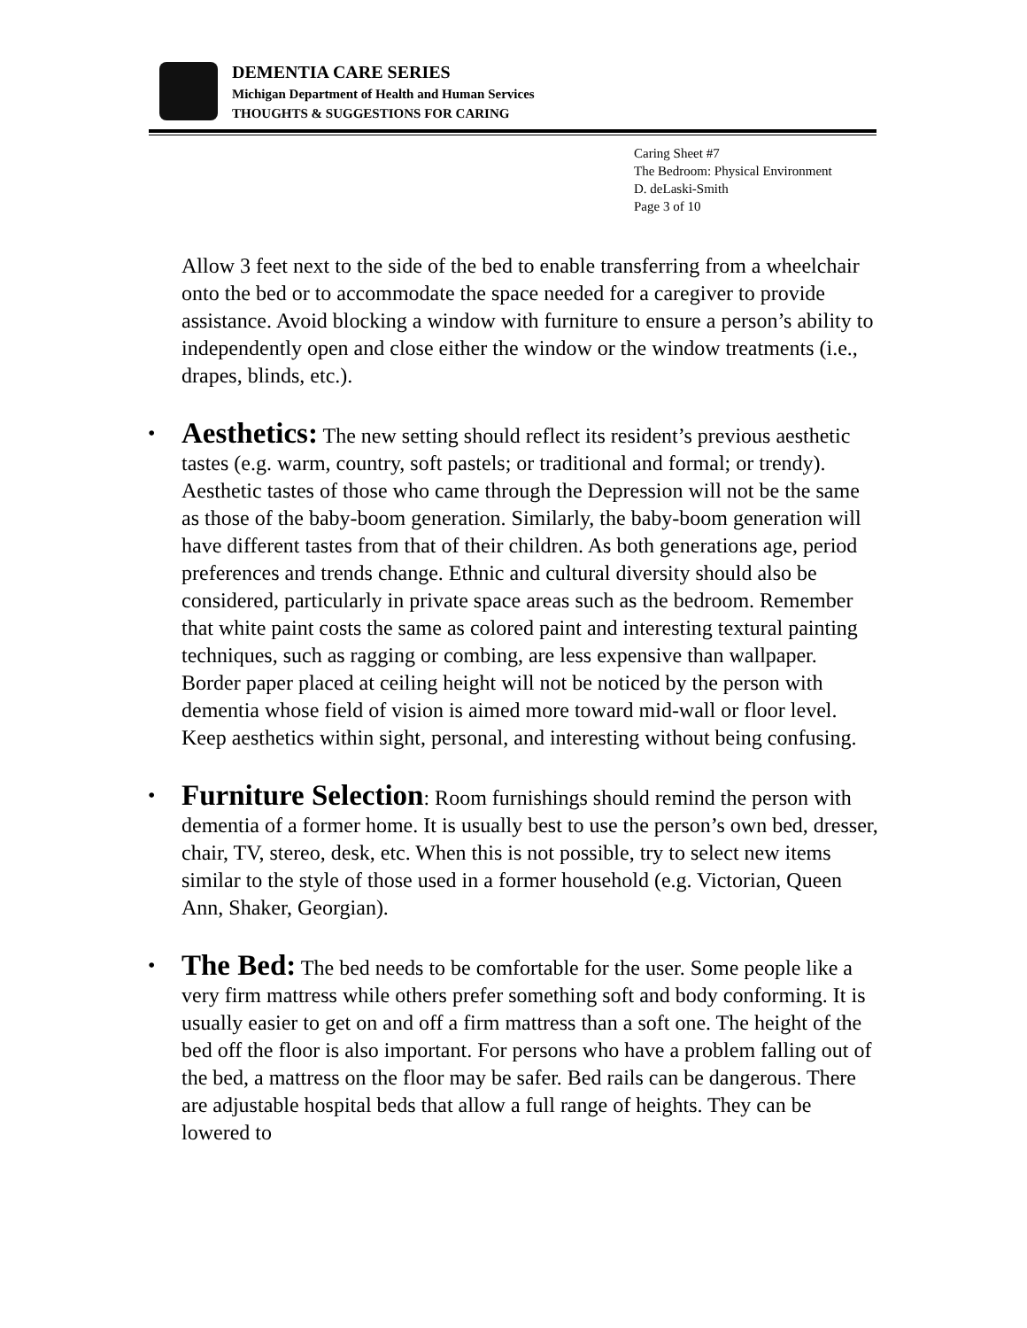DEMENTIA CARE SERIES
Michigan Department of Health and Human Services
THOUGHTS & SUGGESTIONS FOR CARING
Caring Sheet #7
The Bedroom: Physical Environment
D. deLaski-Smith
Page 3 of 10
Allow 3 feet next to the side of the bed to enable transferring from a wheelchair onto the bed or to accommodate the space needed for a caregiver to provide assistance. Avoid blocking a window with furniture to ensure a person’s ability to independently open and close either the window or the window treatments (i.e., drapes, blinds, etc.).
• Aesthetics: The new setting should reflect its resident’s previous aesthetic tastes (e.g. warm, country, soft pastels; or traditional and formal; or trendy). Aesthetic tastes of those who came through the Depression will not be the same as those of the baby-boom generation. Similarly, the baby-boom generation will have different tastes from that of their children. As both generations age, period preferences and trends change. Ethnic and cultural diversity should also be considered, particularly in private space areas such as the bedroom. Remember that white paint costs the same as colored paint and interesting textural painting techniques, such as ragging or combing, are less expensive than wallpaper. Border paper placed at ceiling height will not be noticed by the person with dementia whose field of vision is aimed more toward mid-wall or floor level. Keep aesthetics within sight, personal, and interesting without being confusing.
• Furniture Selection: Room furnishings should remind the person with dementia of a former home. It is usually best to use the person’s own bed, dresser, chair, TV, stereo, desk, etc. When this is not possible, try to select new items similar to the style of those used in a former household (e.g. Victorian, Queen Ann, Shaker, Georgian).
• The Bed: The bed needs to be comfortable for the user. Some people like a very firm mattress while others prefer something soft and body conforming. It is usually easier to get on and off a firm mattress than a soft one. The height of the bed off the floor is also important. For persons who have a problem falling out of the bed, a mattress on the floor may be safer. Bed rails can be dangerous. There are adjustable hospital beds that allow a full range of heights. They can be lowered to